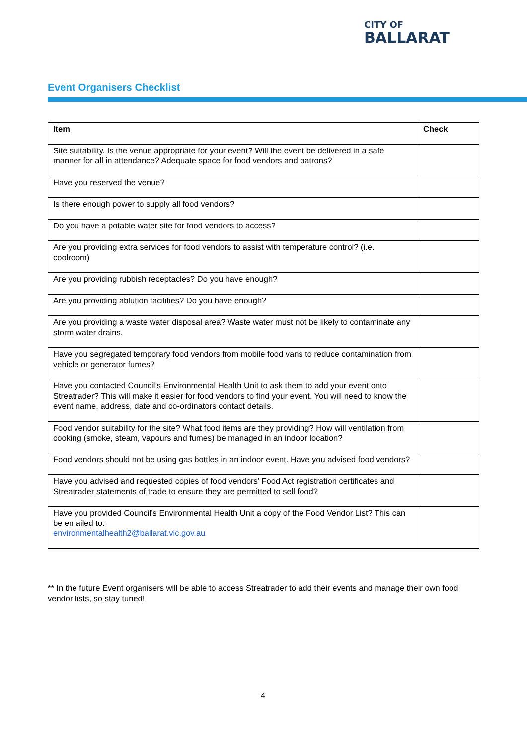CITY OF
BALLARAT
Event Organisers Checklist
| Item | Check |
| --- | --- |
| Site suitability. Is the venue appropriate for your event? Will the event be delivered in a safe manner for all in attendance? Adequate space for food vendors and patrons? | |
| Have you reserved the venue? | |
| Is there enough power to supply all food vendors? | |
| Do you have a potable water site for food vendors to access? | |
| Are you providing extra services for food vendors to assist with temperature control? (i.e. coolroom) | |
| Are you providing rubbish receptacles? Do you have enough? | |
| Are you providing ablution facilities? Do you have enough? | |
| Are you providing a waste water disposal area? Waste water must not be likely to contaminate any storm water drains. | |
| Have you segregated temporary food vendors from mobile food vans to reduce contamination from vehicle or generator fumes? | |
| Have you contacted Council’s Environmental Health Unit to ask them to add your event onto Streatrader? This will make it easier for food vendors to find your event. You will need to know the event name, address, date and co-ordinators contact details. | |
| Food vendor suitability for the site? What food items are they providing? How will ventilation from cooking (smoke, steam, vapours and fumes) be managed in an indoor location? | |
| Food vendors should not be using gas bottles in an indoor event. Have you advised food vendors? | |
| Have you advised and requested copies of food vendors’ Food Act registration certificates and Streatrader statements of trade to ensure they are permitted to sell food? | |
| Have you provided Council’s Environmental Health Unit a copy of the Food Vendor List? This can be emailed to: environmentalhealth2@ballarat.vic.gov.au | |
** In the future Event organisers will be able to access Streatrader to add their events and manage their own food vendor lists, so stay tuned!
4